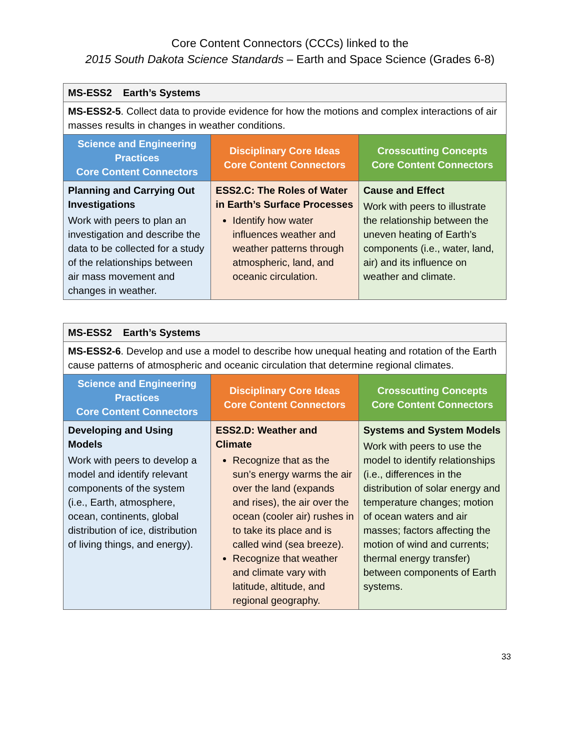Core Content Connectors (CCCs) linked to the
2015 South Dakota Science Standards – Earth and Space Science (Grades 6-8)
| MS-ESS2 Earth’s Systems | | |
| MS-ESS2-5 . Collect data to provide evidence for how the motions and complex interactions of air masses results in changes in weather conditions. | | |
| Science and Engineering Practices Core Content Connectors | Disciplinary Core Ideas Core Content Connectors | Crosscutting Concepts Core Content Connectors |
| Planning and Carrying Out Investigations Work with peers to plan an investigation and describe the data to be collected for a study of the relationships between air mass movement and changes in weather. | ESS2.C: The Roles of Water in Earth’s Surface Processes Identify how water influences weather and weather patterns through atmospheric, land, and oceanic circulation. | Cause and Effect Work with peers to illustrate the relationship between the uneven heating of Earth’s components (i.e., water, land, air) and its influence on weather and climate. |
| MS-ESS2 Earth’s Systems | | |
| MS-ESS2-6 . Develop and use a model to describe how unequal heating and rotation of the Earth cause patterns of atmospheric and oceanic circulation that determine regional climates. | | |
| Science and Engineering Practices Core Content Connectors | Disciplinary Core Ideas Core Content Connectors | Crosscutting Concepts Core Content Connectors |
| Developing and Using Models Work with peers to develop a model and identify relevant components of the system (i.e., Earth, atmosphere, ocean, continents, global distribution of ice, distribution of living things, and energy). | ESS2.D: Weather and Climate Recognize that as the sun’s energy warms the air over the land (expands and rises), the air over the ocean (cooler air) rushes in to take its place and is called wind (sea breeze). Recognize that weather and climate vary with latitude, altitude, and regional geography. | Systems and System Models Work with peers to use the model to identify relationships (i.e., differences in the distribution of solar energy and temperature changes; motion of ocean waters and air masses; factors affecting the motion of wind and currents; thermal energy transfer) between components of Earth systems. |
33